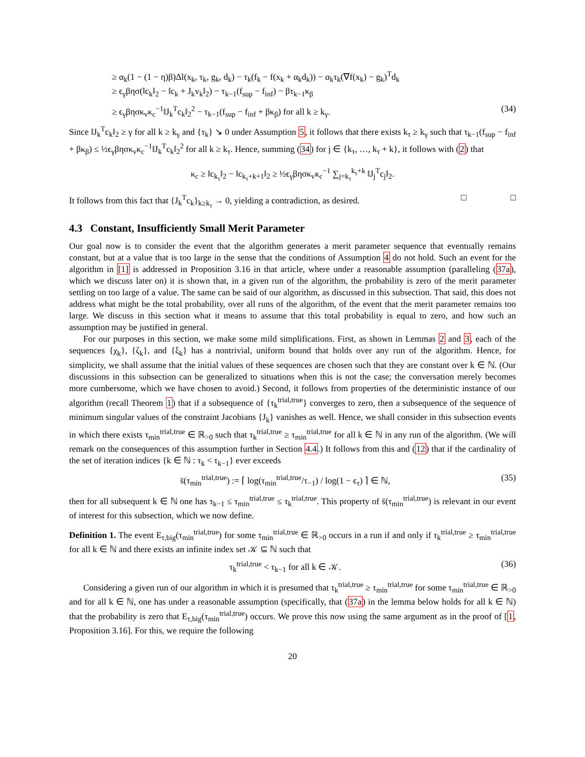≥ α<sub>k</sub>(1 − (1 − η)β)Δl(x<sub>k</sub>, τ<sub>k</sub>, g<sub>k</sub>, d<sub>k</sub>) − τ<sub>k</sub>(f<sub>k</sub> − f(x<sub>k</sub> + α<sub>k</sub>d<sub>k</sub>)) − α<sub>k</sub>τ<sub>k</sub>(∇f(x<sub>k</sub>) − g<sub>k</sub>)<sup>T</sup>d<sub>k</sub>
≥ ϵ<sub>γ</sub>βησ(‖c<sub>k</sub>‖<sub>2</sub> − ‖c<sub>k</sub> + J<sub>k</sub>v<sub>k</sub>‖<sub>2</sub>) − τ<sub>k−1</sub>(f<sub>sup</sub> − f<sub>inf</sub>) − βτ<sub>k−1</sub>κ<sub>β</sub>
≥ ϵ<sub>γ</sub>βησκ<sub>v</sub>κ<sub>c</sub><sup>−1</sup>‖J<sub>k</sub><sup>T</sup>c<sub>k</sub>‖<sub>2</sub><sup>2</sup> − τ<sub>k−1</sub>(f<sub>sup</sub> − f<sub>inf</sub> + βκ<sub>β</sub>) for all k ≥ k<sub>γ</sub>. (34)
Since ‖J<sub>k</sub><sup>T</sup>c<sub>k</sub>‖<sub>2</sub> ≥ γ for all k ≥ k<sub>γ</sub> and {τ<sub>k</sub>} ↘ 0 under Assumption 5, it follows that there exists k<sub>τ</sub> ≥ k<sub>γ</sub> such that τ<sub>k−1</sub>(f<sub>sup</sub> − f<sub>inf</sub> + βκ<sub>β</sub>) ≤ ½ϵ<sub>γ</sub>βησκ<sub>v</sub>κ<sub>c</sub><sup>−1</sup>‖J<sub>k</sub><sup>T</sup>c<sub>k</sub>‖<sub>2</sub><sup>2</sup> for all k ≥ k<sub>τ</sub>. Hence, summing (34) for j ∈ {k<sub>τ</sub>, …, k<sub>τ</sub> + k}, it follows with (2) that
κ<sub>c</sub> ≥ ‖c<sub>k<sub>τ</sub></sub>‖<sub>2</sub> − ‖c<sub>k<sub>τ</sub>+k+1</sub>‖<sub>2</sub> ≥ ½ϵ<sub>γ</sub>βησκ<sub>v</sub>κ<sub>c</sub><sup>−1</sup> ∑<sub>j=k<sub>τ</sub></sub><sup>k<sub>τ</sub>+k</sup> ‖J<sub>j</sub><sup>T</sup>c<sub>j</sub>‖<sub>2</sub>.
It follows from this fact that {J<sub>k</sub><sup>T</sup>c<sub>k</sub>}<sub>k≥k<sub>τ</sub></sub> → 0, yielding a contradiction, as desired. □ □
4.3 Constant, Insufficiently Small Merit Parameter
Our goal now is to consider the event that the algorithm generates a merit parameter sequence that eventually remains constant, but at a value that is too large in the sense that the conditions of Assumption 4 do not hold. Such an event for the algorithm in [1] is addressed in Proposition 3.16 in that article, where under a reasonable assumption (paralleling (37a), which we discuss later on) it is shown that, in a given run of the algorithm, the probability is zero of the merit parameter settling on too large of a value. The same can be said of our algorithm, as discussed in this subsection. That said, this does not address what might be the total probability, over all runs of the algorithm, of the event that the merit parameter remains too large. We discuss in this section what it means to assume that this total probability is equal to zero, and how such an assumption may be justified in general.
For our purposes in this section, we make some mild simplifications. First, as shown in Lemmas 2 and 3, each of the sequences {χ<sub>k</sub>}, {ζ<sub>k</sub>}, and {ξ<sub>k</sub>} has a nontrivial, uniform bound that holds over any run of the algorithm. Hence, for simplicity, we shall assume that the initial values of these sequences are chosen such that they are constant over k ∈ ℕ. (Our discussions in this subsection can be generalized to situations when this is not the case; the conversation merely becomes more cumbersome, which we have chosen to avoid.) Second, it follows from properties of the deterministic instance of our algorithm (recall Theorem 1) that if a subsequence of {τ<sub>k</sub><sup>trial,true</sup>} converges to zero, then a subsequence of the sequence of minimum singular values of the constraint Jacobians {J<sub>k</sub>} vanishes as well. Hence, we shall consider in this subsection events in which there exists τ<sub>min</sub><sup>trial,true</sup> ∈ ℝ<sub>>0</sub> such that τ<sub>k</sub><sup>trial,true</sup> ≥ τ<sub>min</sub><sup>trial,true</sup> for all k ∈ ℕ in any run of the algorithm. (We will remark on the consequences of this assumption further in Section 4.4.) It follows from this and (12) that if the cardinality of the set of iteration indices {k ∈ ℕ : τ<sub>k</sub> < τ<sub>k−1</sub>} ever exceeds
s̄(τ<sub>min</sub><sup>trial,true</sup>) := ⌈ log(τ<sub>min</sub><sup>trial,true</sup>/τ<sub>−1</sub>) / log(1 − ϵ<sub>τ</sub>) ⌉ ∈ ℕ, (35)
then for all subsequent k ∈ ℕ one has τ<sub>k−1</sub> ≤ τ<sub>min</sub><sup>trial,true</sup> ≤ τ<sub>k</sub><sup>trial,true</sup>. This property of s̄(τ<sub>min</sub><sup>trial,true</sup>) is relevant in our event of interest for this subsection, which we now define.
Definition 1. The event E<sub>τ,big</sub>(τ<sub>min</sub><sup>trial,true</sup>) for some τ<sub>min</sub><sup>trial,true</sup> ∈ ℝ<sub>>0</sub> occurs in a run if and only if τ<sub>k</sub><sup>trial,true</sup> ≥ τ<sub>min</sub><sup>trial,true</sup> for all k ∈ ℕ and there exists an infinite index set 𝒦 ⊆ ℕ such that
τ<sub>k</sub><sup>trial,true</sup> < τ<sub>k−1</sub> for all k ∈ 𝒦. (36)
Considering a given run of our algorithm in which it is presumed that τ<sub>k</sub><sup>trial,true</sup> ≥ τ<sub>min</sub><sup>trial,true</sup> for some τ<sub>min</sub><sup>trial,true</sup> ∈ ℝ<sub>>0</sub> and for all k ∈ ℕ, one has under a reasonable assumption (specifically, that (37a) in the lemma below holds for all k ∈ ℕ) that the probability is zero that E<sub>τ,big</sub>(τ<sub>min</sub><sup>trial,true</sup>) occurs. We prove this now using the same argument as in the proof of [1, Proposition 3.16]. For this, we require the following
20